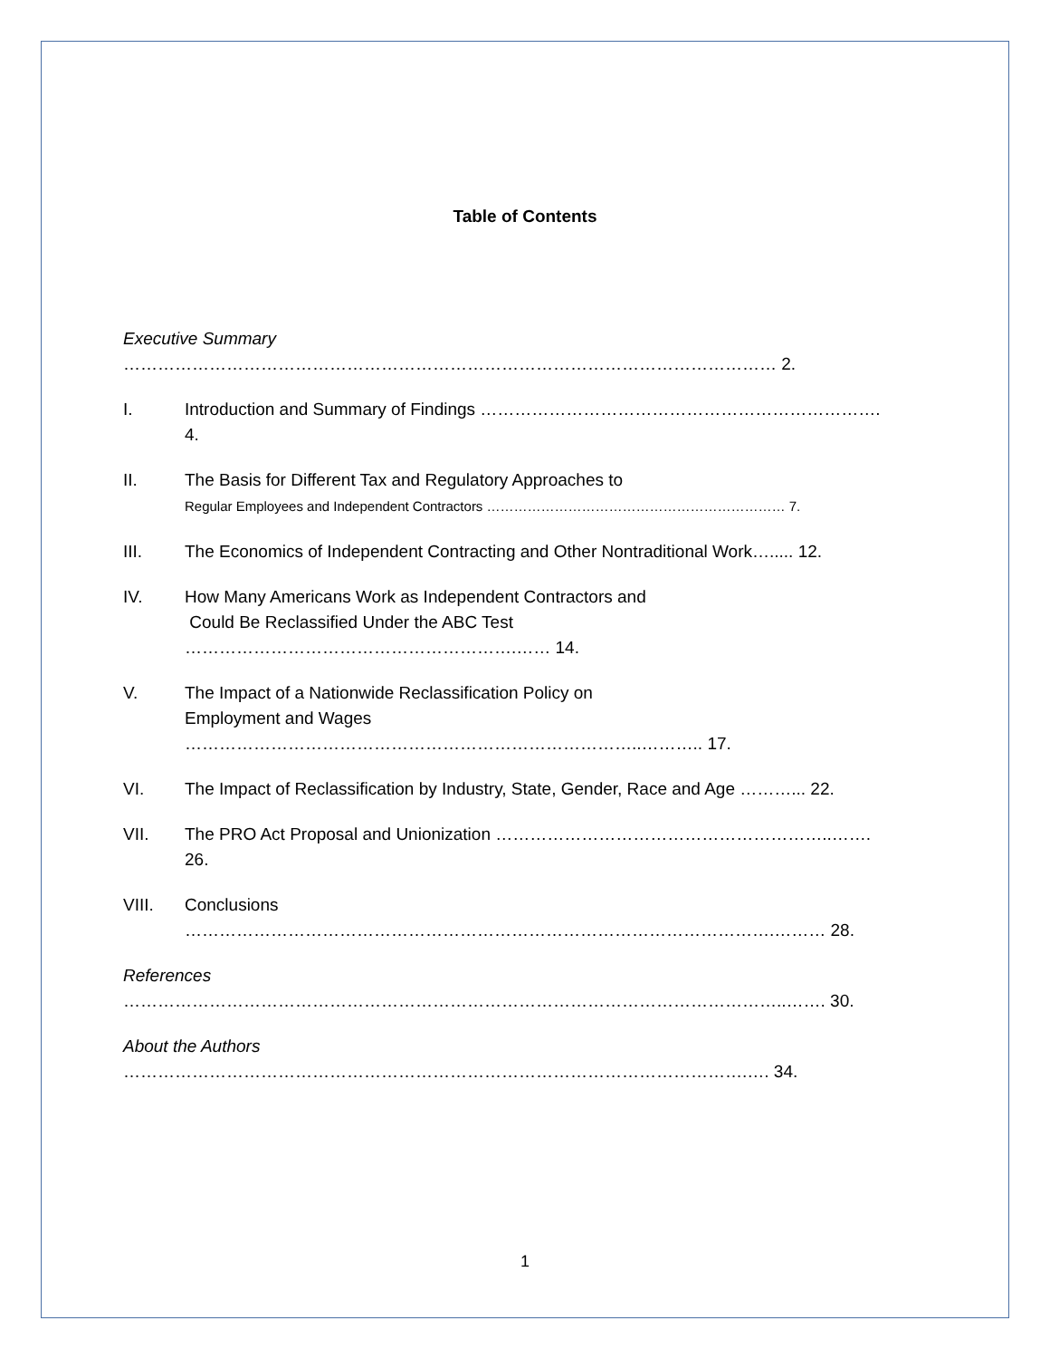Table of Contents
Executive Summary …………………………………………………………………………………………………… 2.
I. Introduction and Summary of Findings ……………………………………………………………. 4.
II. The Basis for Different Tax and Regulatory Approaches to
Regular Employees and Independent Contractors ………………………………………………………… 7.
III. The Economics of Independent Contracting and Other Nontraditional Work…..... 12.
IV. How Many Americans Work as Independent Contractors and
Could Be Reclassified Under the ABC Test ………………………………………………….…… 14.
V. The Impact of a Nationwide Reclassification Policy on
Employment and Wages ……………………………………………………………………..……….. 17.
VI. The Impact of Reclassification by Industry, State, Gender, Race and Age ………... 22.
VII. The PRO Act Proposal and Unionization …………………………………………………..……. 26.
VIII. Conclusions ………………………………………………………………………………………….……… 28.
References ……………………………………………………………………………………………………..……. 30.
About the Authors ……………………………………………………………………………………………….…. 34.
1